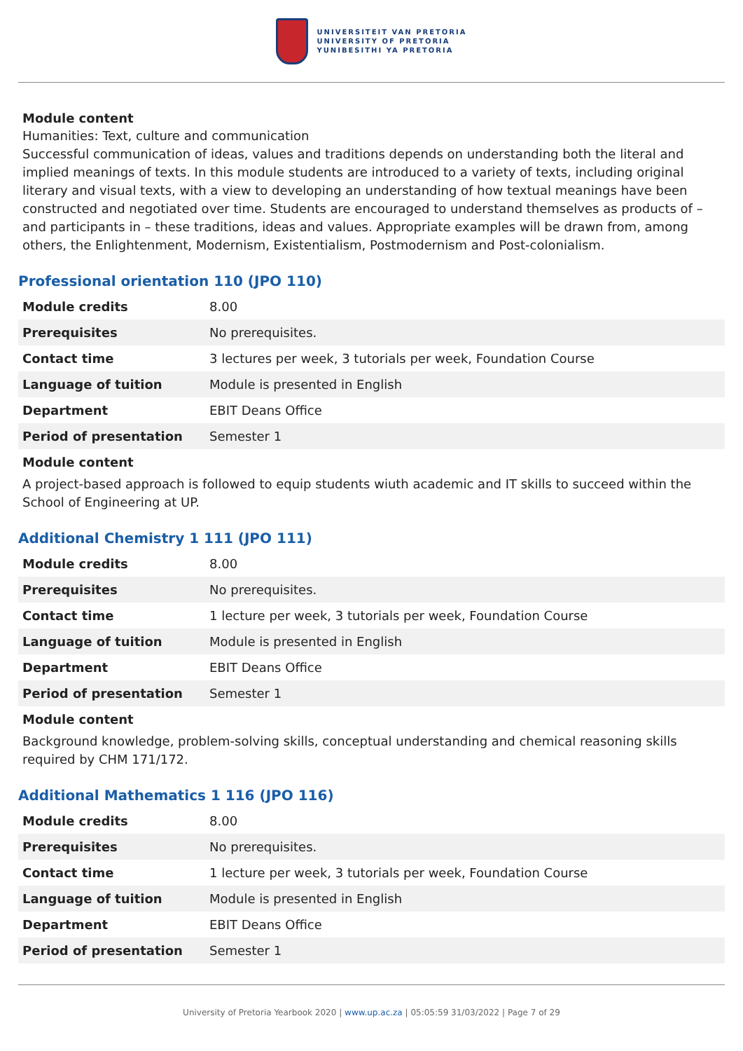UNIVERSITEIT VAN PRETORIA
UNIVERSITY OF PRETORIA
YUNIBESITHI YA PRETORIA
Module content
Humanities: Text, culture and communication
Successful communication of ideas, values and traditions depends on understanding both the literal and implied meanings of texts. In this module students are introduced to a variety of texts, including original literary and visual texts, with a view to developing an understanding of how textual meanings have been constructed and negotiated over time. Students are encouraged to understand themselves as products of – and participants in – these traditions, ideas and values. Appropriate examples will be drawn from, among others, the Enlightenment, Modernism, Existentialism, Postmodernism and Post-colonialism.
Professional orientation 110 (JPO 110)
| Module credits | 8.00 |
| Prerequisites | No prerequisites. |
| Contact time | 3 lectures per week, 3 tutorials per week, Foundation Course |
| Language of tuition | Module is presented in English |
| Department | EBIT Deans Office |
| Period of presentation | Semester 1 |
Module content
A project-based approach is followed to equip students wiuth academic and IT skills to succeed within the School of Engineering at UP.
Additional Chemistry 1 111 (JPO 111)
| Module credits | 8.00 |
| Prerequisites | No prerequisites. |
| Contact time | 1 lecture per week, 3 tutorials per week, Foundation Course |
| Language of tuition | Module is presented in English |
| Department | EBIT Deans Office |
| Period of presentation | Semester 1 |
Module content
Background knowledge, problem-solving skills, conceptual understanding and chemical reasoning skills required by CHM 171/172.
Additional Mathematics 1 116 (JPO 116)
| Module credits | 8.00 |
| Prerequisites | No prerequisites. |
| Contact time | 1 lecture per week, 3 tutorials per week, Foundation Course |
| Language of tuition | Module is presented in English |
| Department | EBIT Deans Office |
| Period of presentation | Semester 1 |
University of Pretoria Yearbook 2020 | www.up.ac.za | 05:05:59 31/03/2022 | Page 7 of 29